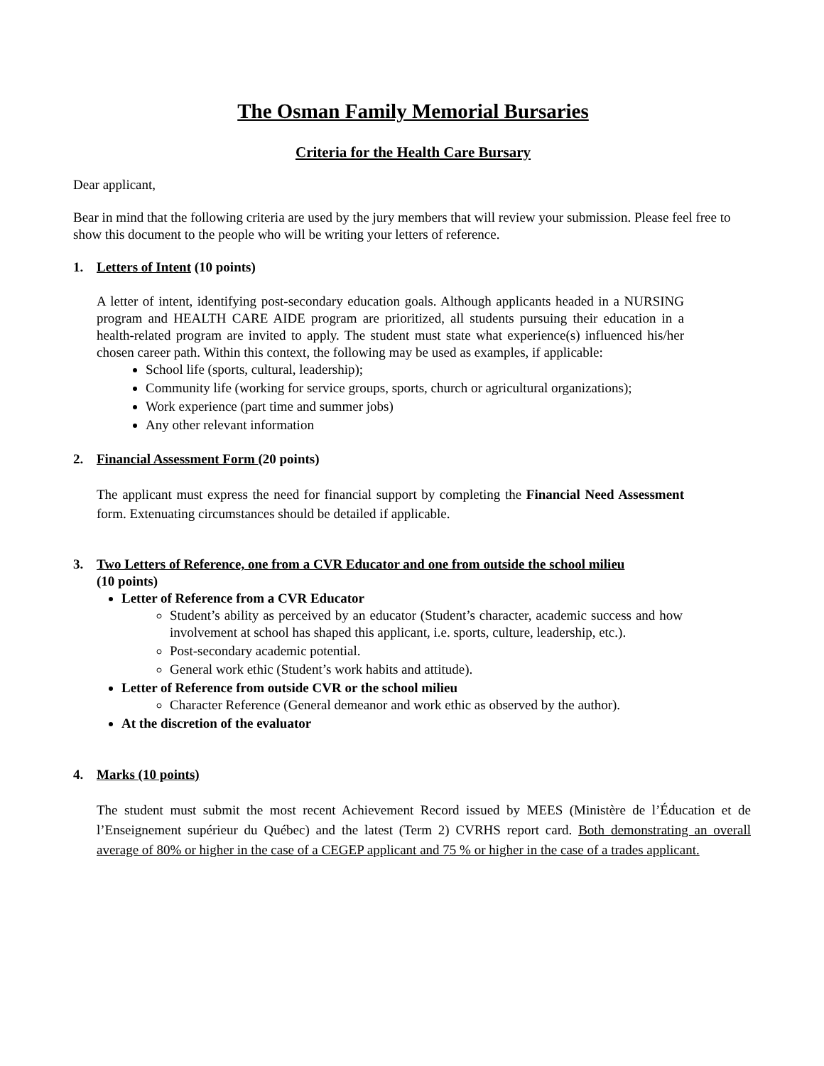The Osman Family Memorial Bursaries
Criteria for the Health Care Bursary
Dear applicant,
Bear in mind that the following criteria are used by the jury members that will review your submission. Please feel free to show this document to the people who will be writing your letters of reference.
1. Letters of Intent (10 points)
A letter of intent, identifying post-secondary education goals. Although applicants headed in a NURSING program and HEALTH CARE AIDE program are prioritized, all students pursuing their education in a health-related program are invited to apply. The student must state what experience(s) influenced his/her chosen career path. Within this context, the following may be used as examples, if applicable:
School life (sports, cultural, leadership);
Community life (working for service groups, sports, church or agricultural organizations);
Work experience (part time and summer jobs)
Any other relevant information
2. Financial Assessment Form (20 points)
The applicant must express the need for financial support by completing the Financial Need Assessment form. Extenuating circumstances should be detailed if applicable.
3. Two Letters of Reference, one from a CVR Educator and one from outside the school milieu
(10 points)
Letter of Reference from a CVR Educator
Student’s ability as perceived by an educator (Student’s character, academic success and how involvement at school has shaped this applicant, i.e. sports, culture, leadership, etc.).
Post-secondary academic potential.
General work ethic (Student’s work habits and attitude).
Letter of Reference from outside CVR or the school milieu
Character Reference (General demeanor and work ethic as observed by the author).
At the discretion of the evaluator
4. Marks (10 points)
The student must submit the most recent Achievement Record issued by MEES (Ministère de l’Éducation et de l’Enseignement supérieur du Québec) and the latest (Term 2) CVRHS report card. Both demonstrating an overall average of 80% or higher in the case of a CEGEP applicant and 75 % or higher in the case of a trades applicant.